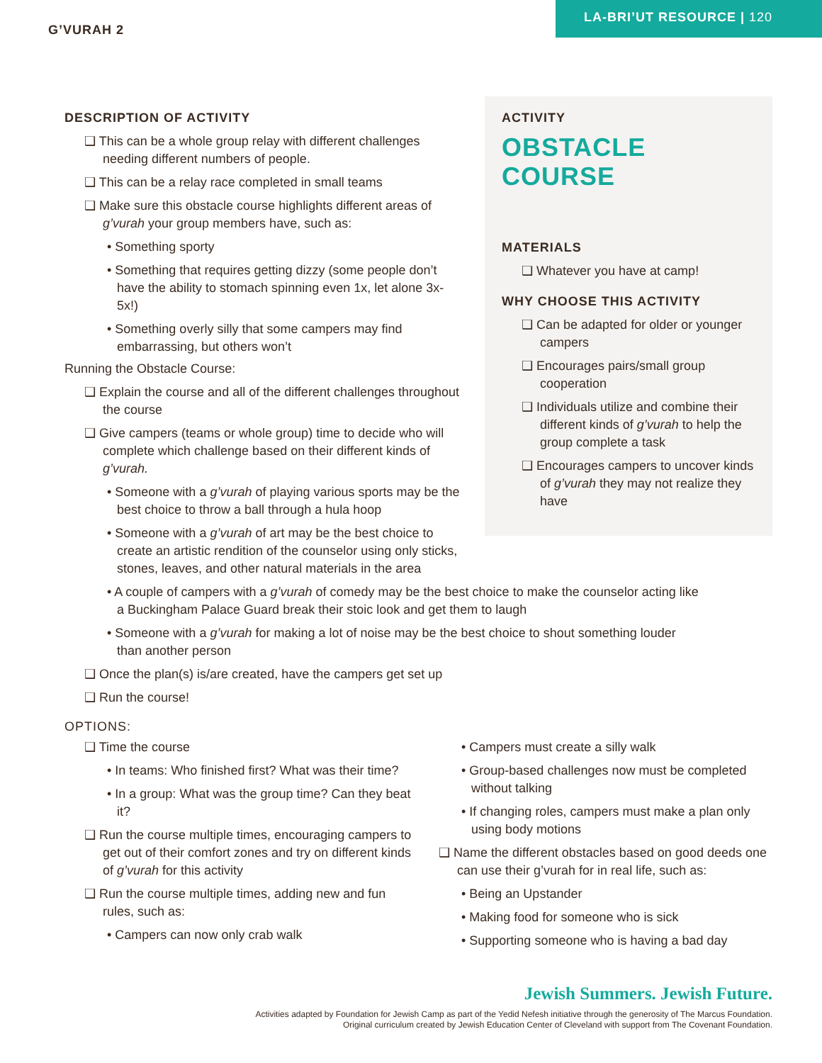G’VURAH 2
LA-BRI’UT RESOURCE | 120
DESCRIPTION OF ACTIVITY
This can be a whole group relay with different challenges needing different numbers of people.
This can be a relay race completed in small teams
Make sure this obstacle course highlights different areas of g’vurah your group members have, such as:
Something sporty
Something that requires getting dizzy (some people don’t have the ability to stomach spinning even 1x, let alone 3x-5x!)
Something overly silly that some campers may find embarrassing, but others won’t
Running the Obstacle Course:
Explain the course and all of the different challenges throughout the course
Give campers (teams or whole group) time to decide who will complete which challenge based on their different kinds of g’vurah.
Someone with a g’vurah of playing various sports may be the best choice to throw a ball through a hula hoop
Someone with a g’vurah of art may be the best choice to create an artistic rendition of the counselor using only sticks, stones, leaves, and other natural materials in the area
ACTIVITY
OBSTACLE
COURSE
MATERIALS
Whatever you have at camp!
WHY CHOOSE THIS ACTIVITY
Can be adapted for older or younger campers
Encourages pairs/small group cooperation
Individuals utilize and combine their different kinds of g’vurah to help the group complete a task
Encourages campers to uncover kinds of g’vurah they may not realize they have
A couple of campers with a g’vurah of comedy may be the best choice to make the counselor acting like a Buckingham Palace Guard break their stoic look and get them to laugh
Someone with a g’vurah for making a lot of noise may be the best choice to shout something louder than another person
Once the plan(s) is/are created, have the campers get set up
Run the course!
OPTIONS:
Time the course
In teams: Who finished first? What was their time?
In a group: What was the group time? Can they beat it?
Run the course multiple times, encouraging campers to get out of their comfort zones and try on different kinds of g’vurah for this activity
Run the course multiple times, adding new and fun rules, such as:
Campers can now only crab walk
Campers must create a silly walk
Group-based challenges now must be completed without talking
If changing roles, campers must make a plan only using body motions
Name the different obstacles based on good deeds one can use their g’vurah for in real life, such as:
Being an Upstander
Making food for someone who is sick
Supporting someone who is having a bad day
Jewish Summers. Jewish Future.
Activities adapted by Foundation for Jewish Camp as part of the Yedid Nefesh initiative through the generosity of The Marcus Foundation.
Original curriculum created by Jewish Education Center of Cleveland with support from The Covenant Foundation.